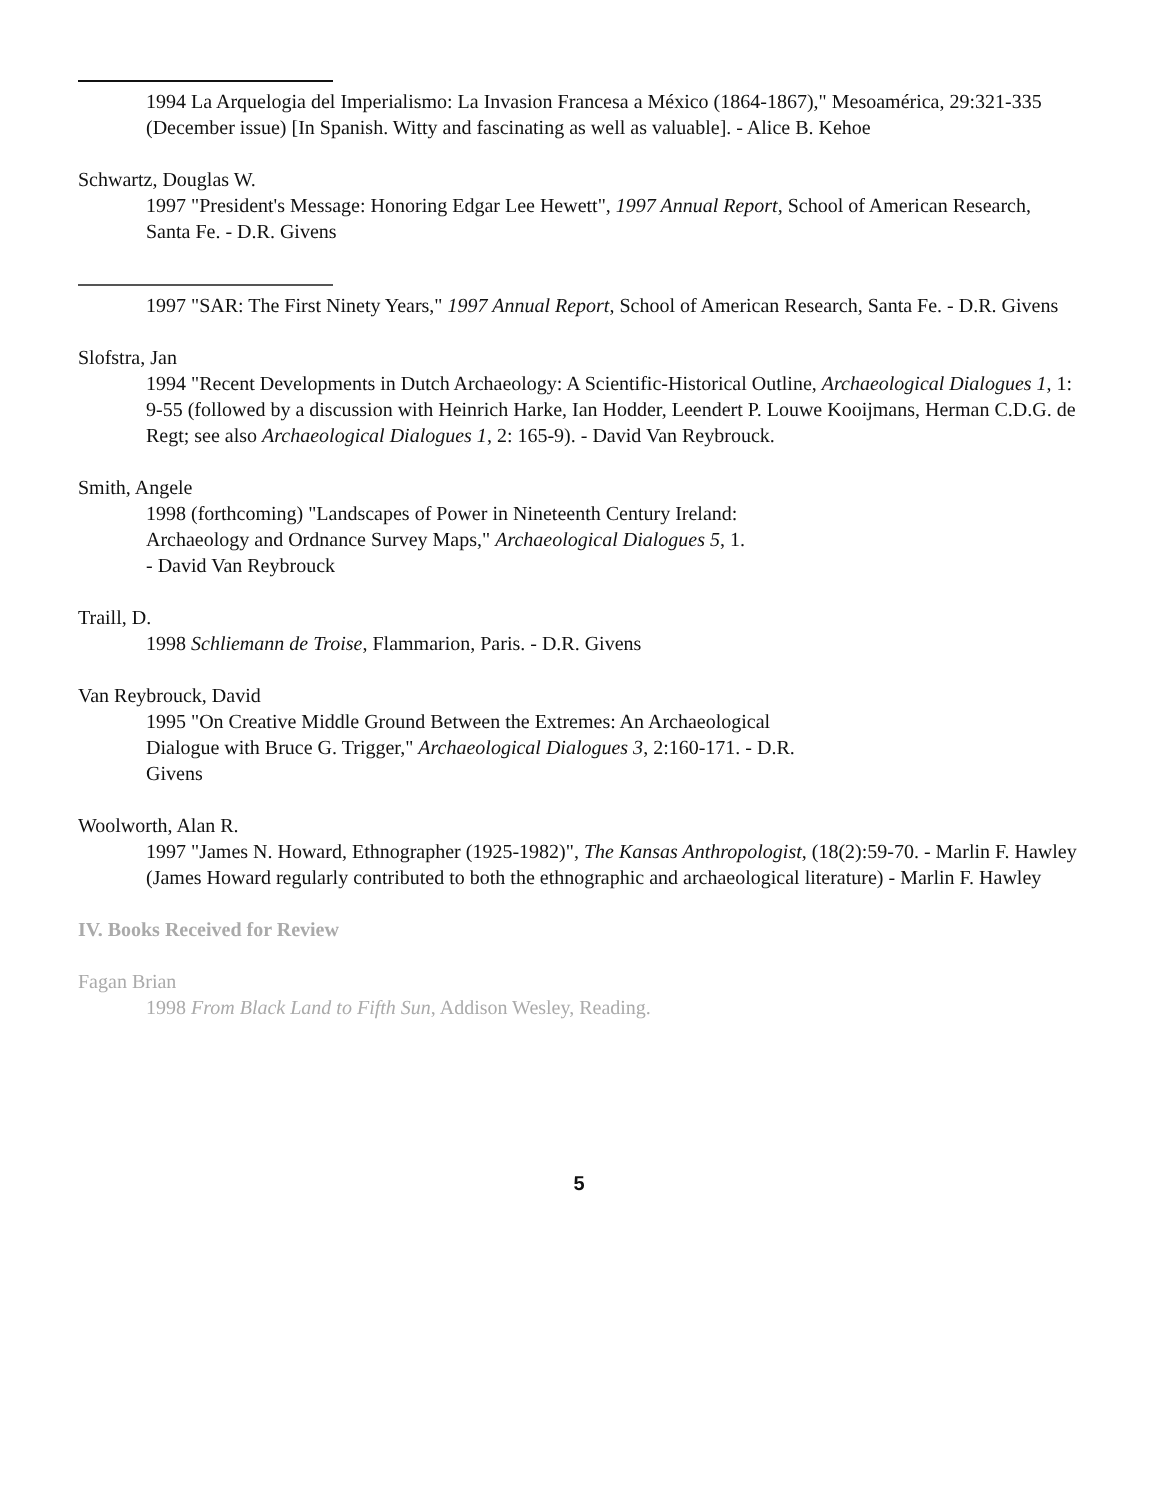1994 La Arquelogia del Imperialismo: La Invasion Francesa a México (1864-1867)," Mesoamérica, 29:321-335 (December issue) [In Spanish. Witty and fascinating as well as valuable]. - Alice B. Kehoe
Schwartz, Douglas W.
1997 "President's Message: Honoring Edgar Lee Hewett", 1997 Annual Report, School of American Research, Santa Fe. - D.R. Givens
1997 "SAR: The First Ninety Years," 1997 Annual Report, School of American Research, Santa Fe. - D.R. Givens
Slofstra, Jan
1994 "Recent Developments in Dutch Archaeology: A Scientific-Historical Outline, Archaeological Dialogues 1, 1: 9-55 (followed by a discussion with Heinrich Harke, Ian Hodder, Leendert P. Louwe Kooijmans, Herman C.D.G. de Regt; see also Archaeological Dialogues 1, 2: 165-9). - David Van Reybrouck.
Smith, Angele
1998 (forthcoming) "Landscapes of Power in Nineteenth Century Ireland:
Archaeology and Ordnance Survey Maps," Archaeological Dialogues 5, 1.
- David Van Reybrouck
Traill, D.
1998 Schliemann de Troise, Flammarion, Paris. - D.R. Givens
Van Reybrouck, David
1995 "On Creative Middle Ground Between the Extremes: An Archaeological
Dialogue with Bruce G. Trigger," Archaeological Dialogues 3, 2:160-171. - D.R.
Givens
Woolworth, Alan R.
1997 "James N. Howard, Ethnographer (1925-1982)", The Kansas Anthropologist, (18(2):59-70. - Marlin F. Hawley (James Howard regularly contributed to both the ethnographic and archaeological literature) - Marlin F. Hawley
IV. Books Received for Review
Fagan Brian
1998 From Black Land to Fifth Sun, Addison Wesley, Reading.
5